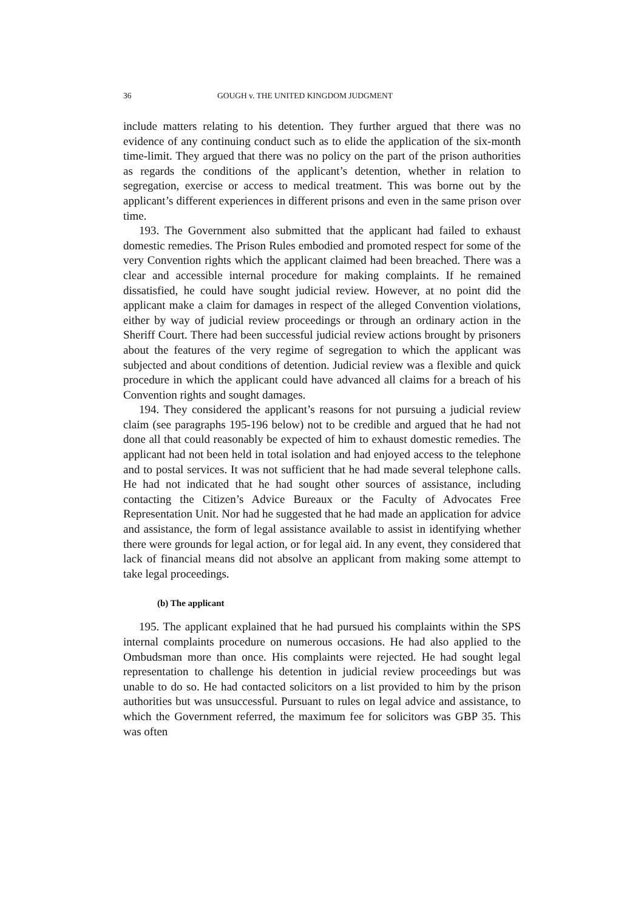36 GOUGH v. THE UNITED KINGDOM JUDGMENT
include matters relating to his detention. They further argued that there was no evidence of any continuing conduct such as to elide the application of the six-month time-limit. They argued that there was no policy on the part of the prison authorities as regards the conditions of the applicant’s detention, whether in relation to segregation, exercise or access to medical treatment. This was borne out by the applicant’s different experiences in different prisons and even in the same prison over time.
193. The Government also submitted that the applicant had failed to exhaust domestic remedies. The Prison Rules embodied and promoted respect for some of the very Convention rights which the applicant claimed had been breached. There was a clear and accessible internal procedure for making complaints. If he remained dissatisfied, he could have sought judicial review. However, at no point did the applicant make a claim for damages in respect of the alleged Convention violations, either by way of judicial review proceedings or through an ordinary action in the Sheriff Court. There had been successful judicial review actions brought by prisoners about the features of the very regime of segregation to which the applicant was subjected and about conditions of detention. Judicial review was a flexible and quick procedure in which the applicant could have advanced all claims for a breach of his Convention rights and sought damages.
194. They considered the applicant’s reasons for not pursuing a judicial review claim (see paragraphs 195-196 below) not to be credible and argued that he had not done all that could reasonably be expected of him to exhaust domestic remedies. The applicant had not been held in total isolation and had enjoyed access to the telephone and to postal services. It was not sufficient that he had made several telephone calls. He had not indicated that he had sought other sources of assistance, including contacting the Citizen’s Advice Bureaux or the Faculty of Advocates Free Representation Unit. Nor had he suggested that he had made an application for advice and assistance, the form of legal assistance available to assist in identifying whether there were grounds for legal action, or for legal aid. In any event, they considered that lack of financial means did not absolve an applicant from making some attempt to take legal proceedings.
(b) The applicant
195. The applicant explained that he had pursued his complaints within the SPS internal complaints procedure on numerous occasions. He had also applied to the Ombudsman more than once. His complaints were rejected. He had sought legal representation to challenge his detention in judicial review proceedings but was unable to do so. He had contacted solicitors on a list provided to him by the prison authorities but was unsuccessful. Pursuant to rules on legal advice and assistance, to which the Government referred, the maximum fee for solicitors was GBP 35. This was often